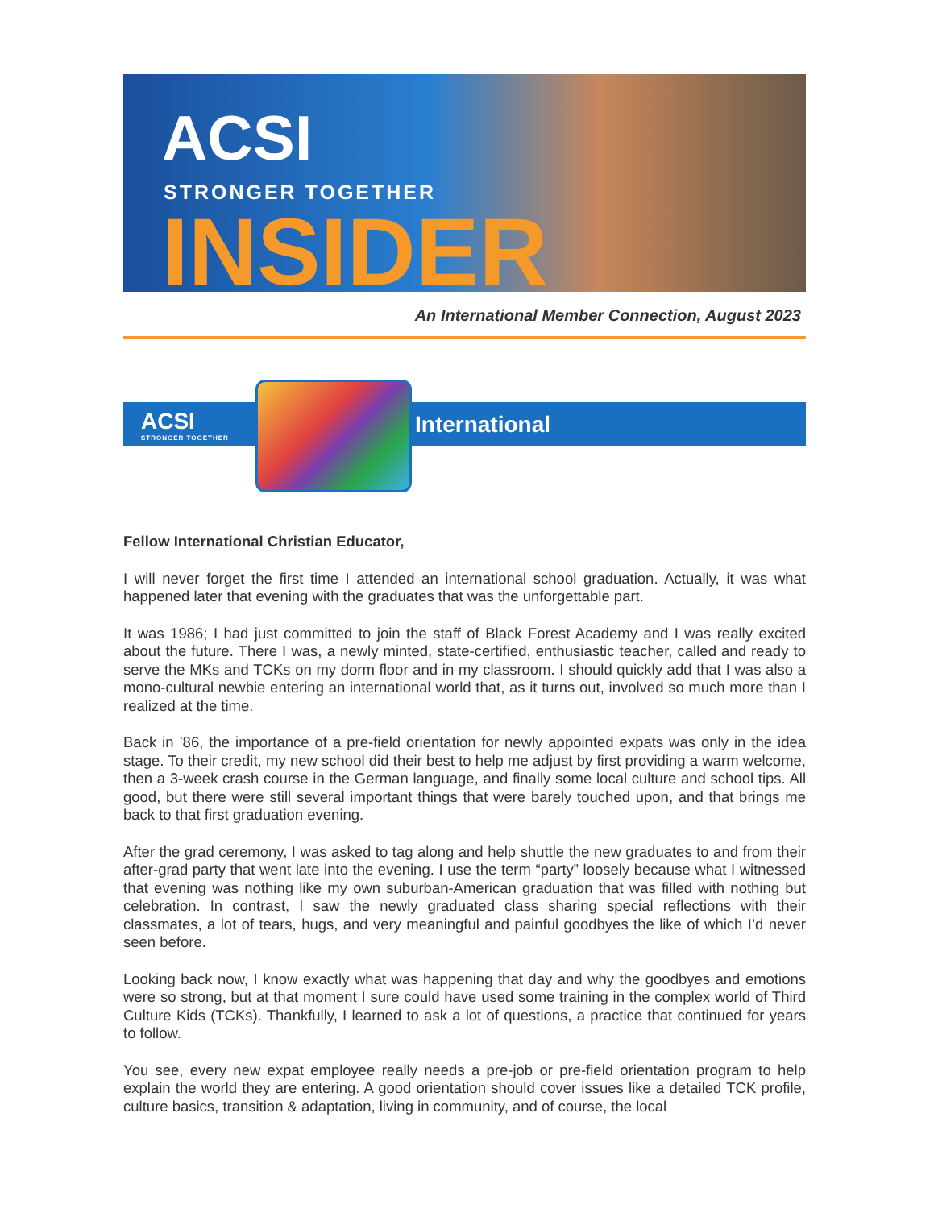ACSI
STRONGER TOGETHER
INSIDER
An International Member Connection, August 2023
ACSI
STRONGER TOGETHER
International
Fellow International Christian Educator,
I will never forget the first time I attended an international school graduation. Actually, it was what happened later that evening with the graduates that was the unforgettable part.
It was 1986; I had just committed to join the staff of Black Forest Academy and I was really excited about the future. There I was, a newly minted, state-certified, enthusiastic teacher, called and ready to serve the MKs and TCKs on my dorm floor and in my classroom. I should quickly add that I was also a mono-cultural newbie entering an international world that, as it turns out, involved so much more than I realized at the time.
Back in ’86, the importance of a pre-field orientation for newly appointed expats was only in the idea stage. To their credit, my new school did their best to help me adjust by first providing a warm welcome, then a 3-week crash course in the German language, and finally some local culture and school tips. All good, but there were still several important things that were barely touched upon, and that brings me back to that first graduation evening.
After the grad ceremony, I was asked to tag along and help shuttle the new graduates to and from their after-grad party that went late into the evening. I use the term “party” loosely because what I witnessed that evening was nothing like my own suburban-American graduation that was filled with nothing but celebration. In contrast, I saw the newly graduated class sharing special reflections with their classmates, a lot of tears, hugs, and very meaningful and painful goodbyes the like of which I’d never seen before.
Looking back now, I know exactly what was happening that day and why the goodbyes and emotions were so strong, but at that moment I sure could have used some training in the complex world of Third Culture Kids (TCKs). Thankfully, I learned to ask a lot of questions, a practice that continued for years to follow.
You see, every new expat employee really needs a pre-job or pre-field orientation program to help explain the world they are entering. A good orientation should cover issues like a detailed TCK profile, culture basics, transition & adaptation, living in community, and of course, the local